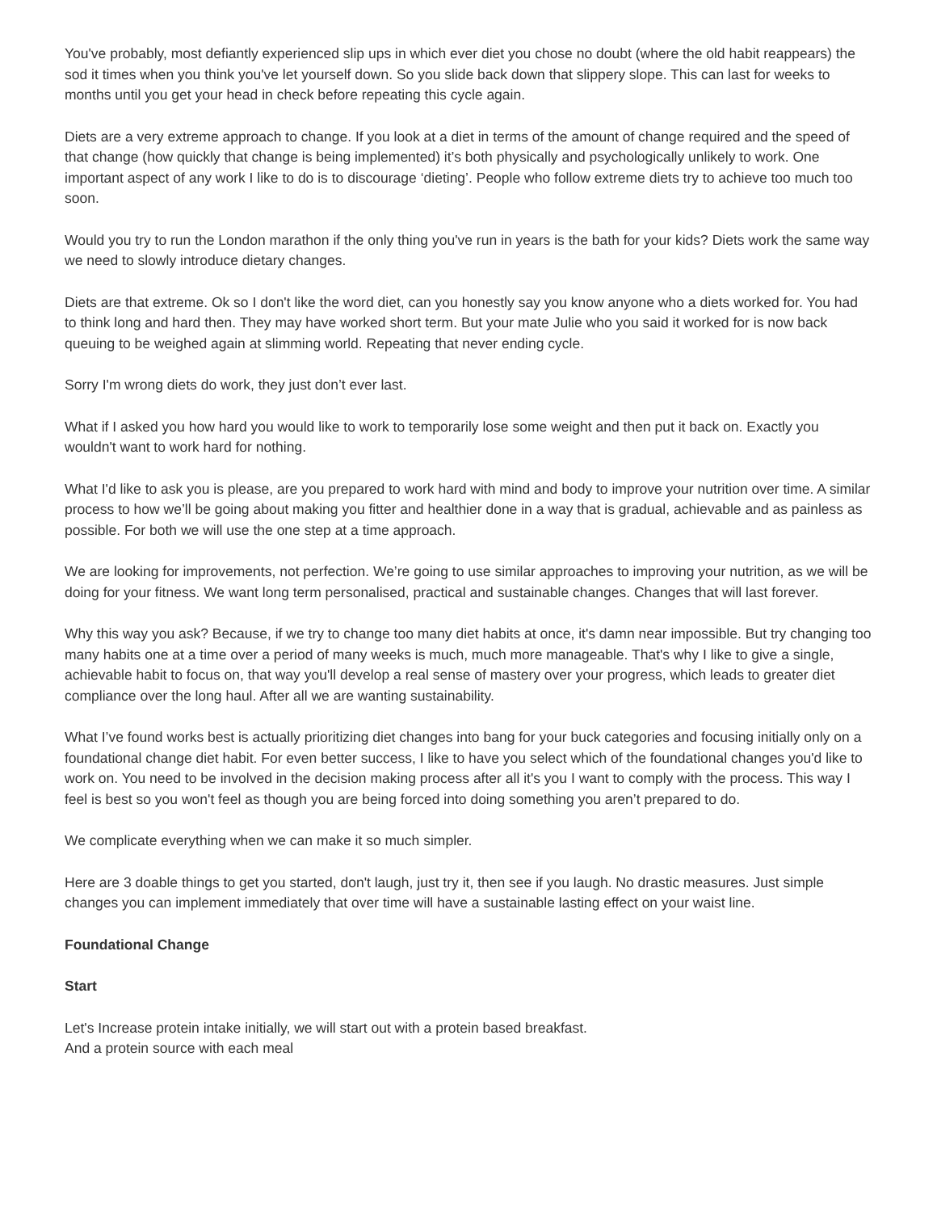You've probably, most defiantly experienced slip ups in which ever diet you chose no doubt (where the old habit reappears) the sod it times when you think you've let yourself down. So you slide back down that slippery slope. This can last for weeks to months until you get your head in check before repeating this cycle again.
Diets are a very extreme approach to change. If you look at a diet in terms of the amount of change required and the speed of that change (how quickly that change is being implemented) it’s both physically and psychologically unlikely to work. One important aspect of any work I like to do is to discourage ‘dieting’. People who follow extreme diets try to achieve too much too soon.
Would you try to run the London marathon if the only thing you've run in years is the bath for your kids? Diets work the same way we need to slowly introduce dietary changes.
Diets are that extreme. Ok so I don't like the word diet, can you honestly say you know anyone who a diets worked for. You had to think long and hard then. They may have worked short term. But your mate Julie who you said it worked for is now back queuing to be weighed again at slimming world. Repeating that never ending cycle.
Sorry I'm wrong diets do work, they just don’t ever last.
What if I asked you how hard you would like to work to temporarily lose some weight and then put it back on. Exactly you wouldn't want to work hard for nothing.
What I'd like to ask you is please, are you prepared to work hard with mind and body to improve your nutrition over time. A similar process to how we’ll be going about making you fitter and healthier done in a way that is gradual, achievable and as painless as possible. For both we will use the one step at a time approach.
We are looking for improvements, not perfection. We’re going to use similar approaches to improving your nutrition, as we will be doing for your fitness. We want long term personalised, practical and sustainable changes. Changes that will last forever.
Why this way you ask? Because, if we try to change too many diet habits at once, it's damn near impossible. But try changing too many habits one at a time over a period of many weeks is much, much more manageable. That's why I like to give a single, achievable habit to focus on, that way you'll develop a real sense of mastery over your progress, which leads to greater diet compliance over the long haul. After all we are wanting sustainability.
What I’ve found works best is actually prioritizing diet changes into bang for your buck categories and focusing initially only on a foundational change diet habit. For even better success, I like to have you select which of the foundational changes you'd like to work on. You need to be involved in the decision making process after all it's you I want to comply with the process. This way I feel is best so you won't feel as though you are being forced into doing something you aren’t prepared to do.
We complicate everything when we can make it so much simpler.
Here are 3 doable things to get you started, don't laugh, just try it, then see if you laugh. No drastic measures. Just simple changes you can implement immediately that over time will have a sustainable lasting effect on your waist line.
Foundational Change
Start
Let's Increase protein intake initially, we will start out with a protein based breakfast.
And a protein source with each meal